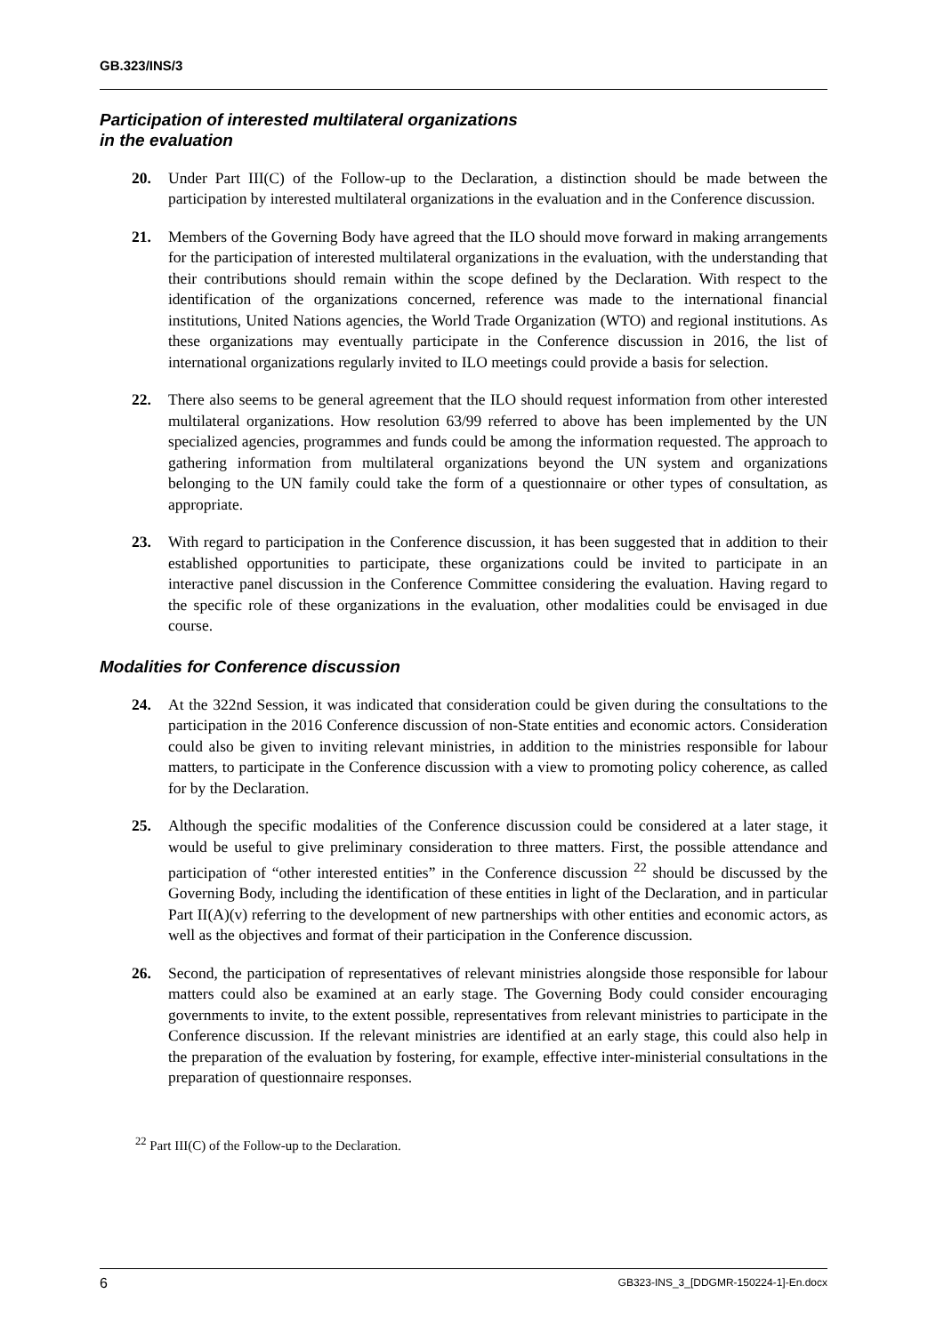GB.323/INS/3
Participation of interested multilateral organizations
in the evaluation
20. Under Part III(C) of the Follow-up to the Declaration, a distinction should be made between the participation by interested multilateral organizations in the evaluation and in the Conference discussion.
21. Members of the Governing Body have agreed that the ILO should move forward in making arrangements for the participation of interested multilateral organizations in the evaluation, with the understanding that their contributions should remain within the scope defined by the Declaration. With respect to the identification of the organizations concerned, reference was made to the international financial institutions, United Nations agencies, the World Trade Organization (WTO) and regional institutions. As these organizations may eventually participate in the Conference discussion in 2016, the list of international organizations regularly invited to ILO meetings could provide a basis for selection.
22. There also seems to be general agreement that the ILO should request information from other interested multilateral organizations. How resolution 63/99 referred to above has been implemented by the UN specialized agencies, programmes and funds could be among the information requested. The approach to gathering information from multilateral organizations beyond the UN system and organizations belonging to the UN family could take the form of a questionnaire or other types of consultation, as appropriate.
23. With regard to participation in the Conference discussion, it has been suggested that in addition to their established opportunities to participate, these organizations could be invited to participate in an interactive panel discussion in the Conference Committee considering the evaluation. Having regard to the specific role of these organizations in the evaluation, other modalities could be envisaged in due course.
Modalities for Conference discussion
24. At the 322nd Session, it was indicated that consideration could be given during the consultations to the participation in the 2016 Conference discussion of non-State entities and economic actors. Consideration could also be given to inviting relevant ministries, in addition to the ministries responsible for labour matters, to participate in the Conference discussion with a view to promoting policy coherence, as called for by the Declaration.
25. Although the specific modalities of the Conference discussion could be considered at a later stage, it would be useful to give preliminary consideration to three matters. First, the possible attendance and participation of “other interested entities” in the Conference discussion <sup>22</sup> should be discussed by the Governing Body, including the identification of these entities in light of the Declaration, and in particular Part II(A)(v) referring to the development of new partnerships with other entities and economic actors, as well as the objectives and format of their participation in the Conference discussion.
26. Second, the participation of representatives of relevant ministries alongside those responsible for labour matters could also be examined at an early stage. The Governing Body could consider encouraging governments to invite, to the extent possible, representatives from relevant ministries to participate in the Conference discussion. If the relevant ministries are identified at an early stage, this could also help in the preparation of the evaluation by fostering, for example, effective inter-ministerial consultations in the preparation of questionnaire responses.
<sup>22</sup> Part III(C) of the Follow-up to the Declaration.
6 GB323-INS_3_[DDGMR-150224-1]-En.docx